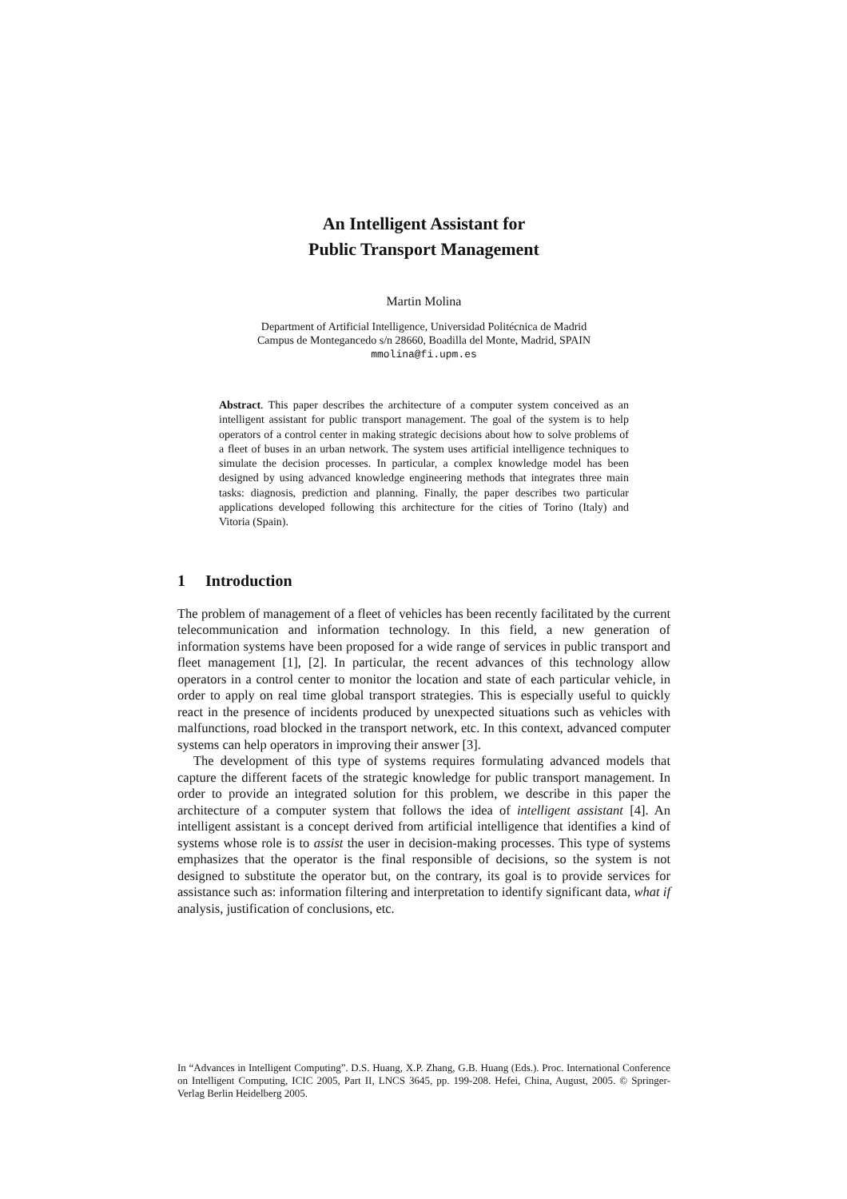An Intelligent Assistant for
Public Transport Management
Martin Molina
Department of Artificial Intelligence, Universidad Politécnica de Madrid
Campus de Montegancedo s/n 28660, Boadilla del Monte, Madrid, SPAIN
mmolina@fi.upm.es
Abstract. This paper describes the architecture of a computer system conceived as an intelligent assistant for public transport management. The goal of the system is to help operators of a control center in making strategic decisions about how to solve problems of a fleet of buses in an urban network. The system uses artificial intelligence techniques to simulate the decision processes. In particular, a complex knowledge model has been designed by using advanced knowledge engineering methods that integrates three main tasks: diagnosis, prediction and planning. Finally, the paper describes two particular applications developed following this architecture for the cities of Torino (Italy) and Vitoria (Spain).
1 Introduction
The problem of management of a fleet of vehicles has been recently facilitated by the current telecommunication and information technology. In this field, a new generation of information systems have been proposed for a wide range of services in public transport and fleet management [1], [2]. In particular, the recent advances of this technology allow operators in a control center to monitor the location and state of each particular vehicle, in order to apply on real time global transport strategies. This is especially useful to quickly react in the presence of incidents produced by unexpected situations such as vehicles with malfunctions, road blocked in the transport network, etc. In this context, advanced computer systems can help operators in improving their answer [3].
The development of this type of systems requires formulating advanced models that capture the different facets of the strategic knowledge for public transport management. In order to provide an integrated solution for this problem, we describe in this paper the architecture of a computer system that follows the idea of intelligent assistant [4]. An intelligent assistant is a concept derived from artificial intelligence that identifies a kind of systems whose role is to assist the user in decision-making processes. This type of systems emphasizes that the operator is the final responsible of decisions, so the system is not designed to substitute the operator but, on the contrary, its goal is to provide services for assistance such as: information filtering and interpretation to identify significant data, what if analysis, justification of conclusions, etc.
In “Advances in Intelligent Computing”. D.S. Huang, X.P. Zhang, G.B. Huang (Eds.). Proc. International Conference on Intelligent Computing, ICIC 2005, Part II, LNCS 3645, pp. 199-208. Hefei, China, August, 2005. © Springer-Verlag Berlin Heidelberg 2005.